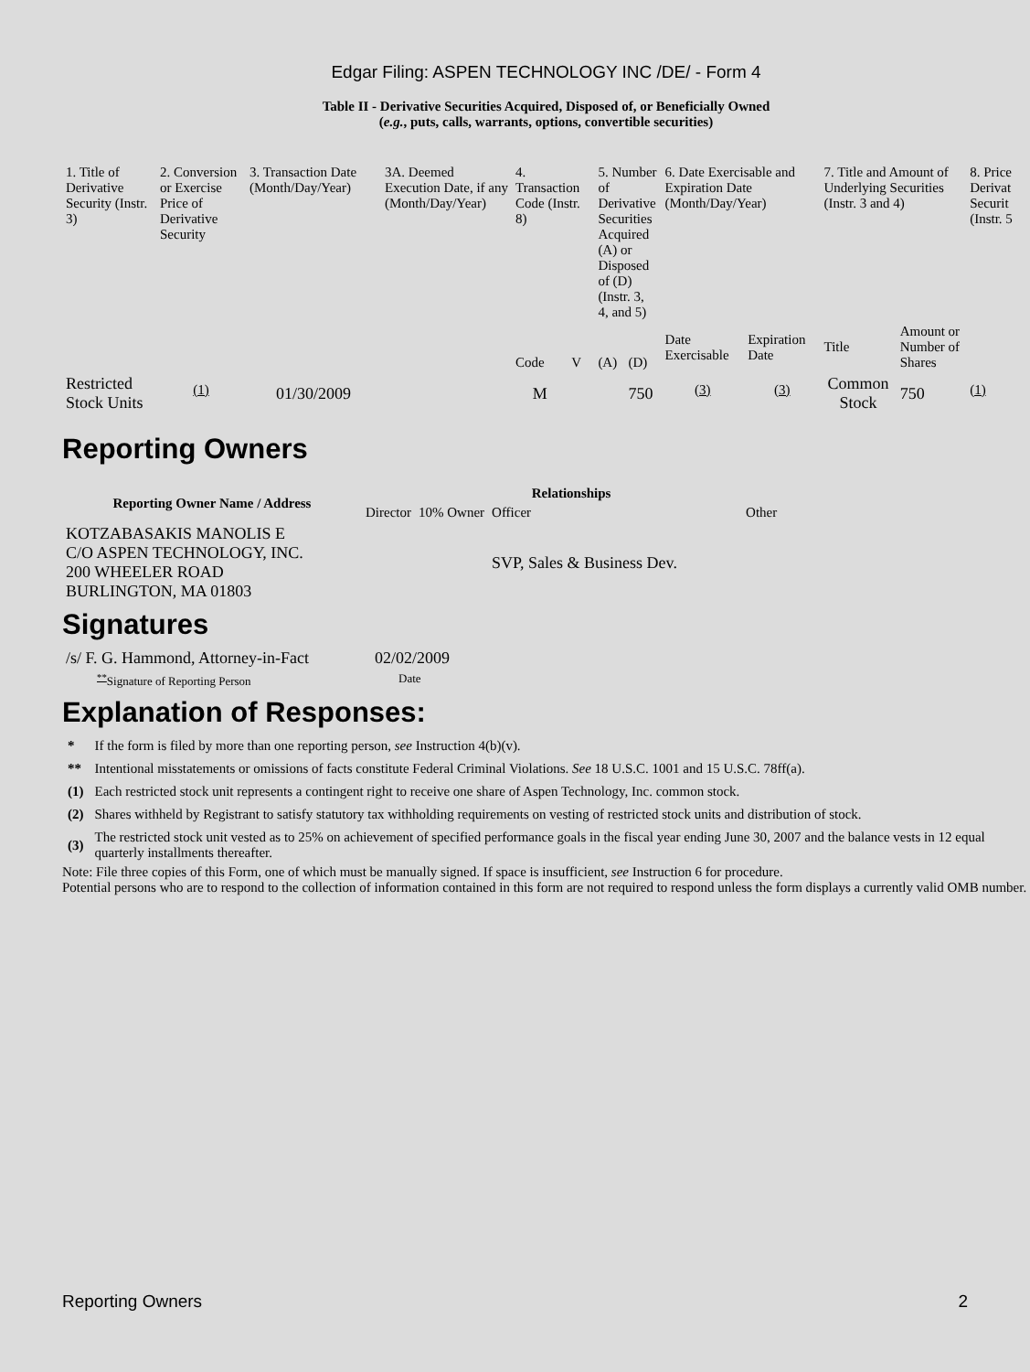Edgar Filing: ASPEN TECHNOLOGY INC /DE/ - Form 4
Table II - Derivative Securities Acquired, Disposed of, or Beneficially Owned
(e.g., puts, calls, warrants, options, convertible securities)
| 1. Title of Derivative Security (Instr. 3) | 2. Conversion or Exercise Price of Derivative Security | 3. Transaction Date (Month/Day/Year) | 3A. Deemed Execution Date, if any (Month/Day/Year) | 4. Transaction Code (Instr. 8) | | 5. Number of Derivative Securities Acquired (A) or Disposed of (D) (Instr. 3, 4, and 5) | | 6. Date Exercisable and Expiration Date (Month/Day/Year) | | 7. Title and Amount of Underlying Securities (Instr. 3 and 4) | | 8. Price Derivat Securit (Instr. 5 |
| --- | --- | --- | --- | --- | --- | --- | --- | --- | --- | --- | --- | --- |
| | | | | Code | V | (A) | (D) | Date Exercisable | Expiration Date | Title | Amount or Number of Shares | |
| Restricted Stock Units | <sup>(1)</sup> | 01/30/2009 | | M | | | 750 | <sup>(3)</sup> | <sup>(3)</sup> | Common Stock | 750 | <sup>(1)</sup> |
Reporting Owners
| Reporting Owner Name / Address | Relationships | | | |
| --- | --- | --- | --- | --- |
| | Director | 10% Owner | Officer | Other |
| KOTZABASAKIS MANOLIS E C/O ASPEN TECHNOLOGY, INC. 200 WHEELER ROAD BURLINGTON, MA 01803 | | | SVP, Sales & Business Dev. | |
Signatures
| /s/ F. G. Hammond, Attorney-in-Fact | 02/02/2009 |
| <sup>**</sup> Signature of Reporting Person | Date |
Explanation of Responses:
| * | If the form is filed by more than one reporting person, see Instruction 4(b)(v). |
| ** | Intentional misstatements or omissions of facts constitute Federal Criminal Violations. See 18 U.S.C. 1001 and 15 U.S.C. 78ff(a). |
| (1) | Each restricted stock unit represents a contingent right to receive one share of Aspen Technology, Inc. common stock. |
| (2) | Shares withheld by Registrant to satisfy statutory tax withholding requirements on vesting of restricted stock units and distribution of stock. |
| (3) | The restricted stock unit vested as to 25% on achievement of specified performance goals in the fiscal year ending June 30, 2007 and the balance vests in 12 equal quarterly installments thereafter. |
Note: File three copies of this Form, one of which must be manually signed. If space is insufficient, see Instruction 6 for procedure.
Potential persons who are to respond to the collection of information contained in this form are not required to respond unless the form displays a currently valid OMB number.
Reporting Owners 2